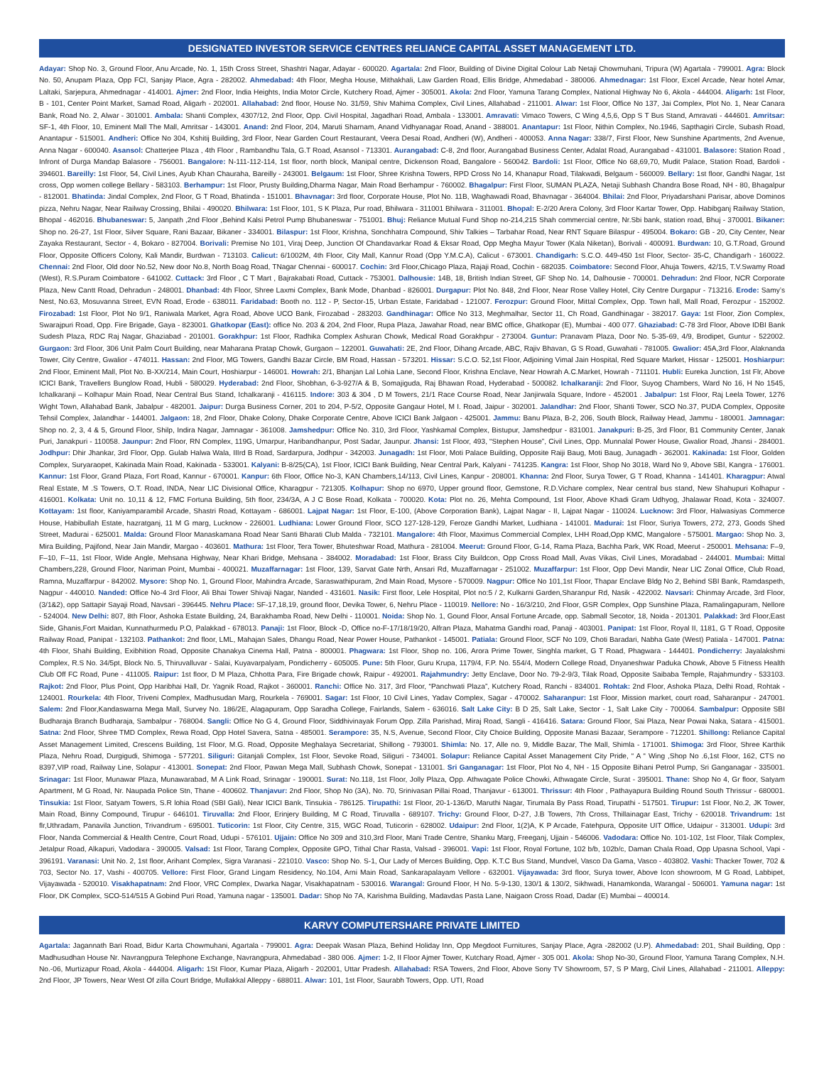DESIGNATED INVESTOR SERVICE CENTRES RELIANCE CAPITAL ASSET MANAGEMENT LTD.
Adayar: Shop No. 3, Ground Floor, Anu Arcade, No. 1, 15th Cross Street, Shashtri Nagar, Adayar - 600020. Agartala: 2nd Floor, Building of Divine Digital Colour Lab Netaji Chowmuhani, Tripura (W) Agartala - 799001. Agra: Block No. 50, Anupam Plaza, Opp FCI, Sanjay Place, Agra - 282002. Ahmedabad: 4th Floor, Megha House, Mithakhali, Law Garden Road, Ellis Bridge, Ahmedabad - 380006. Ahmednagar: 1st Floor, Excel Arcade, Near hotel Amar, Laltaki, Sarjepura, Ahmednagar - 414001. Ajmer: 2nd Floor, India Heights, India Motor Circle, Kutchery Road, Ajmer - 305001. Akola: 2nd Floor, Yamuna Tarang Complex, National Highway No 6, Akola - 444004. Aligarh: 1st Floor, B - 101, Center Point Market, Samad Road, Aligarh - 202001. Allahabad: 2nd floor, House No. 31/59, Shiv Mahima Complex, Civil Lines, Allahabad - 211001. Alwar: 1st Floor, Office No 137, Jai Complex, Plot No. 1, Near Canara Bank, Road No. 2, Alwar - 301001. Ambala: Shanti Complex, 4307/12, 2nd Floor, Opp. Civil Hospital, Jagadhari Road, Ambala - 133001. Amravati: Vimaco Towers, C Wing 4,5,6, Opp S T Bus Stand, Amravati - 444601. Amritsar: SF-1, 4th Floor, 10, Eminent Mall The Mall, Amritsar - 143001. Anand: 2nd Floor, 204, Maruti Sharnam, Anand Vidhyanagar Road, Anand - 388001. Anantapur: 1st Floor, Nithin Complex, No.1946, Sapthagiri Circle, Subash Road, Anantapur - 515001. Andheri: Office No 304, Kshitij Building, 3rd Floor, Near Garden Court Restaurant, Veera Desai Road, Andheri (W), Andheri - 400053. Anna Nagar: 338/7, First Floor, New Sunshine Apartments, 2nd Avenue, Anna Nagar - 600040. Asansol: Chatterjee Plaza , 4th Floor , Rambandhu Tala, G.T Road, Asansol - 713301. Aurangabad: C-8, 2nd floor, Aurangabad Business Center, Adalat Road, Aurangabad - 431001. Balasore: Station Road , Infront of Durga Mandap Balasore - 756001. Bangalore: N-111-112-114, 1st floor, north block, Manipal centre, Dickenson Road, Bangalore - 560042. Bardoli: 1st Floor, Office No 68,69,70, Mudit Palace, Station Road, Bardoli - 394601. Bareilly: 1st Floor, 54, Civil Lines, Ayub Khan Chauraha, Bareilly - 243001. Belgaum: 1st Floor, Shree Krishna Towers, RPD Cross No 14, Khanapur Road, Tilakwadi, Belgaum - 560009. Bellary: 1st floor, Gandhi Nagar, 1st cross, Opp women college Bellary - 583103. Berhampur: 1st Floor, Prusty Building,Dharma Nagar, Main Road Berhampur - 760002. Bhagalpur: First Floor, SUMAN PLAZA, Netaji Subhash Chandra Bose Road, NH - 80, Bhagalpur - 812001. Bhatinda: Jindal Complex, 2nd Floor, G T Road, Bhatinda - 151001. Bhavnagar: 3rd floor, Corporate House, Plot No. 11B, Waghawadi Road, Bhavnagar - 364004. Bhilai: 2nd Floor, Priyadarshani Parisar, above Dominos pizza, Nehru Nagar, Near Railway Crossing, Bhilai - 490020. Bhilwara: 1st Floor, 101, S K Plaza, Pur road, Bhilwara - 311001 Bhilwara - 311001. Bhopal: E-2/20 Arera Colony, 3rd Floor Kartar Tower, Opp. Habibganj Railway Station, Bhopal - 462016. Bhubaneswar: 5, Janpath ,2nd Floor ,Behind Kalsi Petrol Pump Bhubaneswar - 751001. Bhuj: Reliance Mutual Fund Shop no-214,215 Shah commercial centre, Nr.Sbi bank, station road, Bhuj - 370001. Bikaner: Shop no. 26-27, 1st Floor, Silver Square, Rani Bazaar, Bikaner - 334001. Bilaspur: 1st Floor, Krishna, Sonchhatra Compound, Shiv Talkies – Tarbahar Road, Near RNT Square Bilaspur - 495004. Bokaro: GB - 20, City Center, Near Zayaka Restaurant, Sector - 4, Bokaro - 827004. Borivali: Premise No 101, Viraj Deep, Junction Of Chandavarkar Road & Eksar Road, Opp Megha Mayur Tower (Kala Niketan), Borivali - 400091. Burdwan: 10, G.T.Road, Ground Floor, Opposite Officers Colony, Kali Mandir, Burdwan - 713103. Calicut: 6/1002M, 4th Floor, City Mall, Kannur Road (Opp Y.M.C.A), Calicut - 673001. Chandigarh: S.C.O. 449-450 1st Floor, Sector- 35-C, Chandigarh - 160022. Chennai: 2nd Floor, Old door No.52, New door No.8, North Boag Road, TNagar Chennai - 600017. Cochin: 3rd Floor,Chicago Plaza, Rajaji Road, Cochin - 682035. Coimbatore: Second Floor, Ahuja Towers, 42/15, T.V.Swamy Road (West), R.S.Puram Coimbatore - 641002. Cuttack: 3rd Floor , C T Mart , Bajrakabati Road, Cuttack - 753001. Dalhousie: 14B, 18, British Indian Street, GF Shop No. 14, Dalhousie - 700001. Dehradun: 2nd Floor, NCR Corporate Plaza, New Cantt Road, Dehradun - 248001. Dhanbad: 4th Floor, Shree Laxmi Complex, Bank Mode, Dhanbad - 826001. Durgapur: Plot No. 848, 2nd Floor, Near Rose Valley Hotel, City Centre Durgapur - 713216. Erode: Samy’s Nest, No.63, Mosuvanna Street, EVN Road, Erode - 638011. Faridabad: Booth no. 112 - P, Sector-15, Urban Estate, Faridabad - 121007. Ferozpur: Ground Floor, Mittal Complex, Opp. Town hall, Mall Road, Ferozpur - 152002. Firozabad: 1st Floor, Plot No 9/1, Raniwala Market, Agra Road, Above UCO Bank, Firozabad - 283203. Gandhinagar: Office No 313, Meghmalhar, Sector 11, Ch Road, Gandhinagar - 382017. Gaya: 1st Floor, Zion Complex, Swarajpuri Road, Opp. Fire Brigade, Gaya - 823001. Ghatkopar (East): office No. 203 & 204, 2nd Floor, Rupa Plaza, Jawahar Road, near BMC office, Ghatkopar (E), Mumbai - 400 077. Ghaziabad: C-78 3rd Floor, Above IDBI Bank Sudesh Plaza, RDC Raj Nagar, Ghaziabad - 201001. Gorakhpur: 1st Floor, Radhika Complex Ashuran Chowk, Medical Road Gorakhpur - 273004. Guntur: Pranavam Plaza, Door No. 5-35-69, 4/9, Brodipet, Guntur - 522002. Gurgaon: 3rd Floor, 306 Unit Palm Court Building, near Maharana Pratap Chowk, Gurgaon – 122001. Guwahati: 2E, 2nd Floor, Dihang Arcade, ABC, Rajiv Bhavan, G S Road, Guwahati - 781005. Gwalior: 45A,3rd Floor, Alaknanda Tower, City Centre, Gwalior - 474011. Hassan: 2nd Floor, MG Towers, Gandhi Bazar Circle, BM Road, Hassan - 573201. Hissar: S.C.O. 52,1st Floor, Adjoining Vimal Jain Hospital, Red Square Market, Hissar - 125001. Hoshiarpur: 2nd Floor, Eminent Mall, Plot No. B-XX/214, Main Court, Hoshiarpur - 146001. Howrah: 2/1, Bhanjan Lal Lohia Lane, Second Floor, Krishna Enclave, Near Howrah A.C.Market, Howrah - 711101. Hubli: Eureka Junction, 1st Flr, Above ICICI Bank, Travellers Bunglow Road, Hubli - 580029. Hyderabad: 2nd Floor, Shobhan, 6-3-927/A & B, Somajiguda, Raj Bhawan Road, Hyderabad - 500082. Ichalkaranji: 2nd Floor, Suyog Chambers, Ward No 16, H No 1545, Ichalkaranji – Kolhapur Main Road, Near Central Bus Stand, Ichalkaranji - 416115. Indore: 303 & 304 , D M Towers, 21/1 Race Course Road, Near Janjirwala Square, Indore - 452001 . Jabalpur: 1st Floor, Raj Leela Tower, 1276 Wight Town, Allahabad Bank, Jabalpur - 482001. Jaipur: Durga Business Corner, 201 to 204, P-5/2, Opposite Gangaur Hotel, M I. Road, Jaipur - 302001. Jalandhar: 2nd Floor, Shanti Tower, SCO No.37, PUDA Complex, Opposite Tehsil Complex, Jalandhar - 144001. Jalgaon: 18, 2nd Floor, Dhake Colony, Dhake Corporate Centre, Above ICICI Bank Jalgaon - 425001. Jammu: Banu Plaza, B-2, 206, South Block, Railway Head, Jammu - 180001. Jamnagar: Shop no. 2, 3, 4 & 5, Ground Floor, Shilp, Indira Nagar, Jamnagar - 361008. Jamshedpur: Office No. 310, 3rd Floor, Yashkamal Complex, Bistupur, Jamshedpur - 831001. Janakpuri: B-25, 3rd Floor, B1 Community Center, Janak Puri, Janakpuri - 110058. Jaunpur: 2nd Floor, RN Complex, 119G, Umarpur, Haribandhanpur, Post Sadar, Jaunpur. Jhansi: 1st Floor, 493, “Stephen House”, Civil Lines, Opp. Munnalal Power House, Gwalior Road, Jhansi - 284001. Jodhpur: Dhir Jhankar, 3rd Floor, Opp. Gulab Halwa Wala, IIIrd B Road, Sardarpura, Jodhpur - 342003. Junagadh: 1st Floor, Moti Palace Building, Opposite Raiji Baug, Moti Baug, Junagadh - 362001. Kakinada: 1st Floor, Golden Complex, Suryaraopet, Kakinada Main Road, Kakinada - 533001. Kalyani: B-8/25(CA), 1st Floor, ICICI Bank Building, Near Central Park, Kalyani - 741235. Kangra: 1st Floor, Shop No 3018, Ward No 9, Above SBI, Kangra - 176001. Kannur: 1st Floor, Grand Plaza, Fort Road, Kannur - 670001. Kanpur: 6th Floor, Office No-3, KAN Chambers,14/113, Civil Lines, Kanpur - 208001. Khanna: 2nd Floor, Surya Tower, G T Road, Khanna - 141401. Kharagpur: Atwal Real Estate, M .S Towers, O.T. Road, INDA, Near LIC Divisional Office, Kharagpur - 721305. Kolhapur: Shop no 6970, Upper ground floor, Gemstone, R.D.Vichare complex, Near central bus stand, New Shahupuri Kolhapur - 416001. Kolkata: Unit no. 10,11 & 12, FMC Fortuna Building, 5th floor, 234/3A, A J C Bose Road, Kolkata - 700020. Kota: Plot no. 26, Mehta Compound, 1st Floor, Above Khadi Gram Udhyog, Jhalawar Road, Kota - 324007. Kottayam: 1st floor, Kaniyamparambil Arcade, Shastri Road, Kottayam - 686001. Lajpat Nagar: 1st Floor, E-100, (Above Corporation Bank), Lajpat Nagar - II, Lajpat Nagar - 110024. Lucknow: 3rd Floor, Halwasiyas Commerce House, Habibullah Estate, hazratganj, 11 M G marg, Lucknow - 226001. Ludhiana: Lower Ground Floor, SCO 127-128-129, Feroze Gandhi Market, Ludhiana - 141001. Madurai: 1st Floor, Suriya Towers, 272, 273, Goods Shed Street, Madurai - 625001. Malda: Ground Floor Manaskamana Road Near Santi Bharati Club Malda - 732101. Mangalore: 4th Floor, Maximus Commercial Complex, LHH Road,Opp KMC, Mangalore - 575001. Margao: Shop No. 3, Mira Building, Pajifond, Near Jain Mandir, Margao - 403601. Mathura: 1st Floor, Tera Tower, Bhuteshwar Road, Mathura - 281004. Meerut: Ground Floor, G-14, Rama Plaza, Bachha Park, WK Road, Meerut - 250001. Mehsana: F–9, F–10, F–11, 1st Floor, Wide Angle, Mehsana Highway, Near Khari Bridge, Mehsana - 384002. Moradabad: 1st Floor, Brass City Buildcon, Opp Cross Road Mall, Avas Vikas, Civil Lines, Moradabad - 244001. Mumbai: Mittal Chambers,228, Ground Floor, Nariman Point, Mumbai - 400021. Muzaffarnagar: 1st Floor, 139, Sarvat Gate Nrth, Ansari Rd, Muzaffarnagar - 251002. Muzaffarpur: 1st Floor, Opp Devi Mandir, Near LIC Zonal Office, Club Road, Ramna, Muzaffarpur - 842002. Mysore: Shop No. 1, Ground Floor, Mahindra Arcade, Saraswathipuram, 2nd Main Road, Mysore - 570009. Nagpur: Office No 101,1st Floor, Thapar Enclave Bldg No 2, Behind SBI Bank, Ramdaspeth, Nagpur - 440010. Nanded: Office No-4 3rd Floor, Ali Bhai Tower Shivaji Nagar, Nanded - 431601. Nasik: First floor, Lele Hospital, Plot no:5 / 2, Kulkarni Garden,Sharanpur Rd, Nasik - 422002. Navsari: Chinmay Arcade, 3rd Floor, (3/1&2), opp Sattapir Sayaji Road, Navsari - 396445. Nehru Place: SF-17,18,19, ground floor, Devika Tower, 6, Nehru Place - 110019. Nellore: No - 16/3/210, 2nd Floor, GSR Complex, Opp Sunshine Plaza, Ramalingapuram, Nellore - 524004. New Delhi: 807, 8th Floor, Ashoka Estate Building, 24, Barakhamba Road, New Delhi - 110001. Noida: Shop No. 1, Gound Floor, Ansal Fortune Arcade, opp. Sabmall Secotor, 18, Noida - 201301. Palakkad: 3rd Floor,East Side, Ghanis,Fort Maidan, Kunnathurmedu P.O, Palakkad - 678013. Panaji: 1st Floor, Block -D, Office no-F-17/18/19/20, Alfran Plaza, Mahatma Gandhi road, Panaji - 403001. Panipat: 1st Floor, Royal II, 1181, G T Road, Opposite Railway Road, Panipat - 132103. Pathankot: 2nd floor, LML, Mahajan Sales, Dhangu Road, Near Power House, Pathankot - 145001. Patiala: Ground Floor, SCF No 109, Choti Baradari, Nabha Gate (West) Patiala - 147001. Patna: 4th Floor, Shahi Building, Exibhition Road, Opposite Chanakya Cinema Hall, Patna - 800001. Phagwara: 1st Floor, Shop no. 106, Arora Prime Tower, Singhla market, G T Road, Phagwara - 144401. Pondicherry: Jayalakshmi Complex, R.S No. 34/5pt, Block No. 5, Thiruvalluvar - Salai, Kuyavarpalyam, Pondicherry - 605005. Pune: 5th Floor, Guru Krupa, 1179/4, F.P. No. 554/4, Modern College Road, Dnyaneshwar Paduka Chowk, Above 5 Fitness Health Club Off FC Road, Pune - 411005. Raipur: 1st floor, D M Plaza, Chhotta Para, Fire Brigade chowk, Raipur - 492001. Rajahmundry: Jetty Enclave, Door No. 79-2-9/3, Tilak Road, Opposite Saibaba Temple, Rajahmundry - 533103. Rajkot: 2nd Floor, Plus Point, Opp Haribhai Hall, Dr. Yagnik Road, Rajkot - 360001. Ranchi: Office No. 317, 3rd Floor, “Panchwati Plaza”, Kutchery Road, Ranchi - 834001. Rohtak: 2nd Floor, Ashoka Plaza, Delhi Road, Rohtak - 124001. Rourkela: 4th Floor, Triveni Complex, Madhusudan Marg, Rourkela - 769001. Sagar: 1st Floor, 10 Civil Lines, Yadav Complex, Sagar - 470002. Saharanpur: 1st Floor, Mission market, court road, Saharanpur - 247001. Salem: 2nd Floor,Kandaswarna Mega Mall, Survey No. 186/2E, Alagapuram, Opp Saradha College, Fairlands, Salem - 636016. Salt Lake City: B D 25, Salt Lake, Sector - 1, Salt Lake City - 700064. Sambalpur: Opposite SBI Budharaja Branch Budharaja, Sambalpur - 768004. Sangli: Office No G 4, Ground Floor, Siddhivinayak Forum Opp. Zilla Parishad, Miraj Road, Sangli - 416416. Satara: Ground Floor, Sai Plaza, Near Powai Naka, Satara - 415001. Satna: 2nd Floor, Shree TMD Complex, Rewa Road, Opp Hotel Savera, Satna - 485001. Serampore: 35, N.S, Avenue, Second Floor, City Choice Building, Opposite Manasi Bazaar, Serampore - 712201. Shillong: Reliance Capital Asset Management Limited, Crescens Building, 1st Floor, M.G. Road, Opposite Meghalaya Secretariat, Shillong - 793001. Shimla: No. 17, Alle no. 9, Middle Bazar, The Mall, Shimla - 171001. Shimoga: 3rd Floor, Shree Karthik Plaza, Nehru Road, Durgigudi, Shimoga - 577201. Siliguri: Gitanjali Complex, 1st Floor, Sevoke Road, Siliguri - 734001. Solapur: Reliance Capital Asset Management City Pride, “ A “ Wing ,Shop No .6,1st Floor, 162, CTS no 8397,VIP road, Railway Line, Solapur - 413001. Sonepat: 2nd Floor, Pawan Mega Mall, Subhash Chowk, Sonepat - 131001. Sri Ganganagar: 1st Floor, Plot No 4, NH - 15 Opposite Bihani Petrol Pump, Sri Ganganagar - 335001. Srinagar: 1st Floor, Munawar Plaza, Munawarabad, M A Link Road, Srinagar - 190001. Surat: No.118, 1st Floor, Jolly Plaza, Opp. Athwagate Police Chowki, Athwagate Circle, Surat - 395001. Thane: Shop No 4, Gr floor, Satyam Apartment, M G Road, Nr. Naupada Police Stn, Thane - 400602. Thanjavur: 2nd Floor, Shop No (3A), No. 70, Srinivasan Pillai Road, Thanjavur - 613001. Thrissur: 4th Floor , Pathayapura Building Round South Thrissur - 680001. Tinsukia: 1st Floor, Satyam Towers, S.R lohia Road (SBI Gali), Near ICICI Bank, Tinsukia - 786125. Tirupathi: 1st Floor, 20-1-136/D, Maruthi Nagar, Tirumala By Pass Road, Tirupathi - 517501. Tirupur: 1st Floor, No.2, JK Tower, Main Road, Binny Compound, Tirupur - 646101. Tiruvalla: 2nd Floor, Erinjery Building, M C Road, Tiruvalla - 689107. Trichy: Ground Floor, D-27, J.B Towers, 7th Cross, Thillainagar East, Trichy - 620018. Trivandrum: 1st flr,Uthradam, Panavila Junction, Trivandrum - 695001. Tuticorin: 1st Floor, City Centre, 315, WGC Road, Tuticorin - 628002. Udaipur: 2nd Floor, 1(2)A, K P Arcade, Fatehpura, Opposite UIT Office, Udaipur - 313001. Udupi: 3rd Floor, Nanda Commercial & Health Centre, Court Road, Udupi - 576101. Ujjain: Office No 309 and 310,3rd Floor, Mani Trade Centre, Shanku Marg, Freeganj, Ujjain - 546006. Vadodara: Office No. 101-102, 1st Floor, Tilak Complex, Jetalpur Road, Alkapuri, Vadodara - 390005. Valsad: 1st Floor, Tarang Complex, Opposite GPO, Tithal Char Rasta, Valsad - 396001. Vapi: 1st Floor, Royal Fortune, 102 b/b, 102b/c, Daman Chala Road, Opp Upasna School, Vapi - 396191. Varanasi: Unit No. 2, 1st floor, Arihant Complex, Sigra Varanasi - 221010. Vasco: Shop No. S-1, Our Lady of Merces Building, Opp. K.T.C Bus Stand, Mundvel, Vasco Da Gama, Vasco - 403802. Vashi: Thacker Tower, 702 & 703, Sector No. 17, Vashi - 400705. Vellore: First Floor, Grand Lingam Residency, No.104, Arni Main Road, Sankarapalayam Vellore - 632001. Vijayawada: 3rd floor, Surya tower, Above Icon showroom, M G Road, Labbipet, Vijayawada - 520010. Visakhapatnam: 2nd Floor, VRC Complex, Dwarka Nagar, Visakhapatnam - 530016. Warangal: Ground Floor, H No. 5-9-130, 130/1 & 130/2, Sikhwadi, Hanamkonda, Warangal - 506001. Yamuna nagar: 1st Floor, DK Complex, SCO-514/515 A Gobind Puri Road, Yamuna nagar - 135001. Dadar: Shop No 7A, Karishma Building, Madavdas Pasta Lane, Naigaon Cross Road, Dadar (E) Mumbai – 400014.
KARVY COMPUTERSHARE PRIVATE LIMITED
Agartala: Jagannath Bari Road, Bidur Karta Chowmuhani, Agartala - 799001. Agra: Deepak Wasan Plaza, Behind Holiday Inn, Opp Megdoot Furnitures, Sanjay Place, Agra -282002 (U.P). Ahmedabad: 201, Shail Building, Opp : Madhusudhan House Nr. Navrangpura Telephone Exchange, Navrangpura, Ahmedabad - 380 006. Ajmer: 1-2, II Floor Ajmer Tower, Kutchary Road, Ajmer - 305 001. Akola: Shop No-30, Ground Floor, Yamuna Tarang Complex, N.H. No.-06, Murtizapur Road, Akola - 444004. Aligarh: 1St Floor, Kumar Plaza, Aligarh - 202001, Uttar Pradesh. Allahabad: RSA Towers, 2nd Floor, Above Sony TV Showroom, 57, S P Marg, Civil Lines, Allahabad - 211001. Alleppy: 2nd Floor, JP Towers, Near West Of zilla Court Bridge, Mullakkal Alleppy - 688011. Alwar: 101, 1st Floor, Saurabh Towers, Opp. UTI, Road